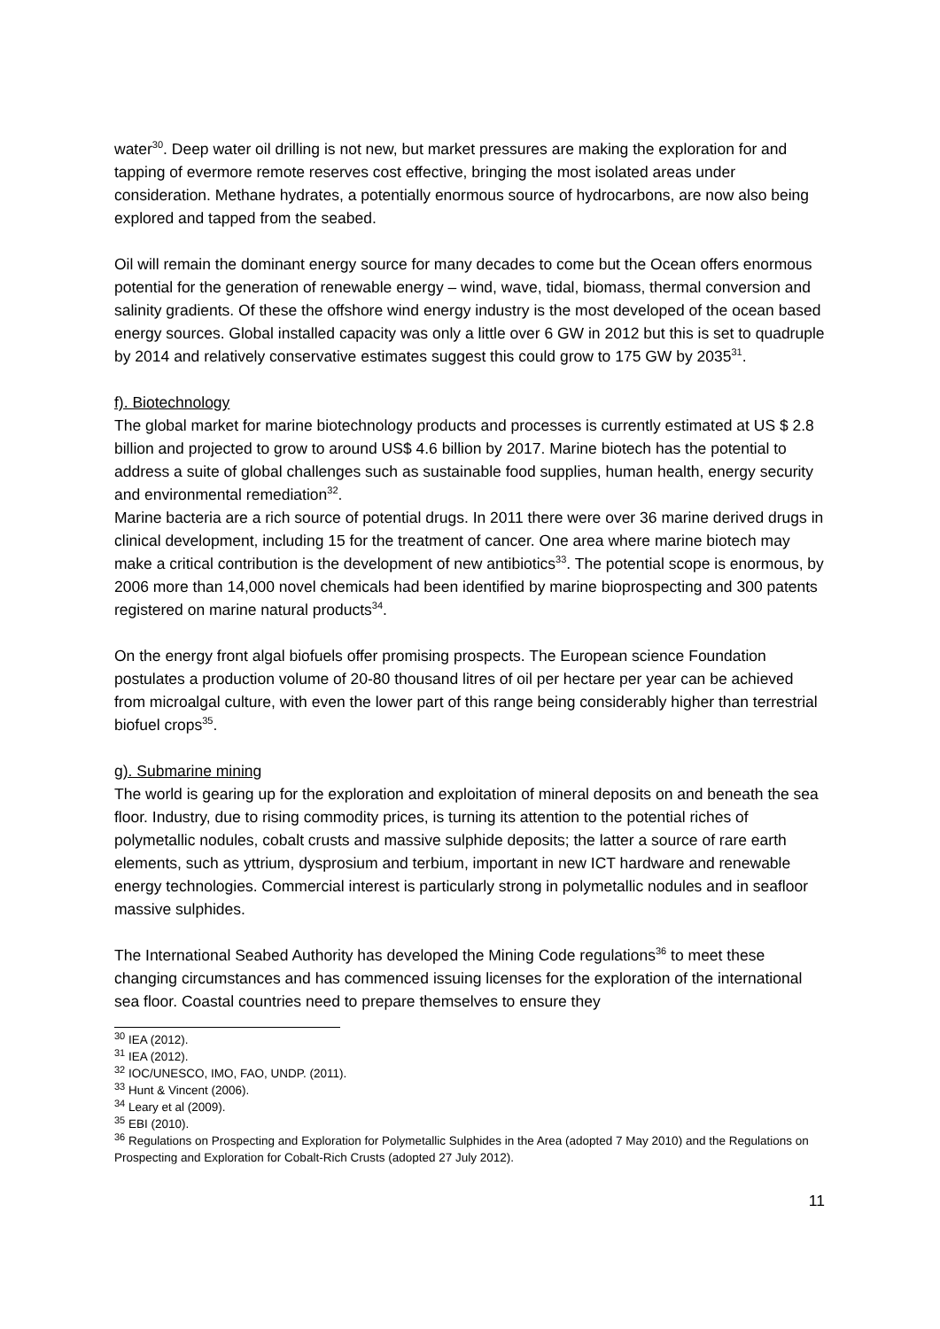water<sup>30</sup>. Deep water oil drilling is not new, but market pressures are making the exploration for and tapping of evermore remote reserves cost effective, bringing the most isolated areas under consideration. Methane hydrates, a potentially enormous source of hydrocarbons, are now also being explored and tapped from the seabed.
Oil will remain the dominant energy source for many decades to come but the Ocean offers enormous potential for the generation of renewable energy – wind, wave, tidal, biomass, thermal conversion and salinity gradients. Of these the offshore wind energy industry is the most developed of the ocean based energy sources. Global installed capacity was only a little over 6 GW in 2012 but this is set to quadruple by 2014 and relatively conservative estimates suggest this could grow to 175 GW by 2035<sup>31</sup>.
f). Biotechnology
The global market for marine biotechnology products and processes is currently estimated at US $ 2.8 billion and projected to grow to around US$ 4.6 billion by 2017. Marine biotech has the potential to address a suite of global challenges such as sustainable food supplies, human health, energy security and environmental remediation<sup>32</sup>.
Marine bacteria are a rich source of potential drugs. In 2011 there were over 36 marine derived drugs in clinical development, including 15 for the treatment of cancer. One area where marine biotech may make a critical contribution is the development of new antibiotics<sup>33</sup>. The potential scope is enormous, by 2006 more than 14,000 novel chemicals had been identified by marine bioprospecting and 300 patents registered on marine natural products<sup>34</sup>.
On the energy front algal biofuels offer promising prospects. The European science Foundation postulates a production volume of 20-80 thousand litres of oil per hectare per year can be achieved from microalgal culture, with even the lower part of this range being considerably higher than terrestrial biofuel crops<sup>35</sup>.
g). Submarine mining
The world is gearing up for the exploration and exploitation of mineral deposits on and beneath the sea floor. Industry, due to rising commodity prices, is turning its attention to the potential riches of polymetallic nodules, cobalt crusts and massive sulphide deposits; the latter a source of rare earth elements, such as yttrium, dysprosium and terbium, important in new ICT hardware and renewable energy technologies. Commercial interest is particularly strong in polymetallic nodules and in seafloor massive sulphides.
The International Seabed Authority has developed the Mining Code regulations<sup>36</sup> to meet these changing circumstances and has commenced issuing licenses for the exploration of the international sea floor. Coastal countries need to prepare themselves to ensure they
<sup>30</sup> IEA (2012).
<sup>31</sup> IEA (2012).
<sup>32</sup> IOC/UNESCO, IMO, FAO, UNDP. (2011).
<sup>33</sup> Hunt & Vincent (2006).
<sup>34</sup> Leary et al (2009).
<sup>35</sup> EBI (2010).
<sup>36</sup> Regulations on Prospecting and Exploration for Polymetallic Sulphides in the Area (adopted 7 May 2010) and the Regulations on Prospecting and Exploration for Cobalt-Rich Crusts (adopted 27 July 2012).
11